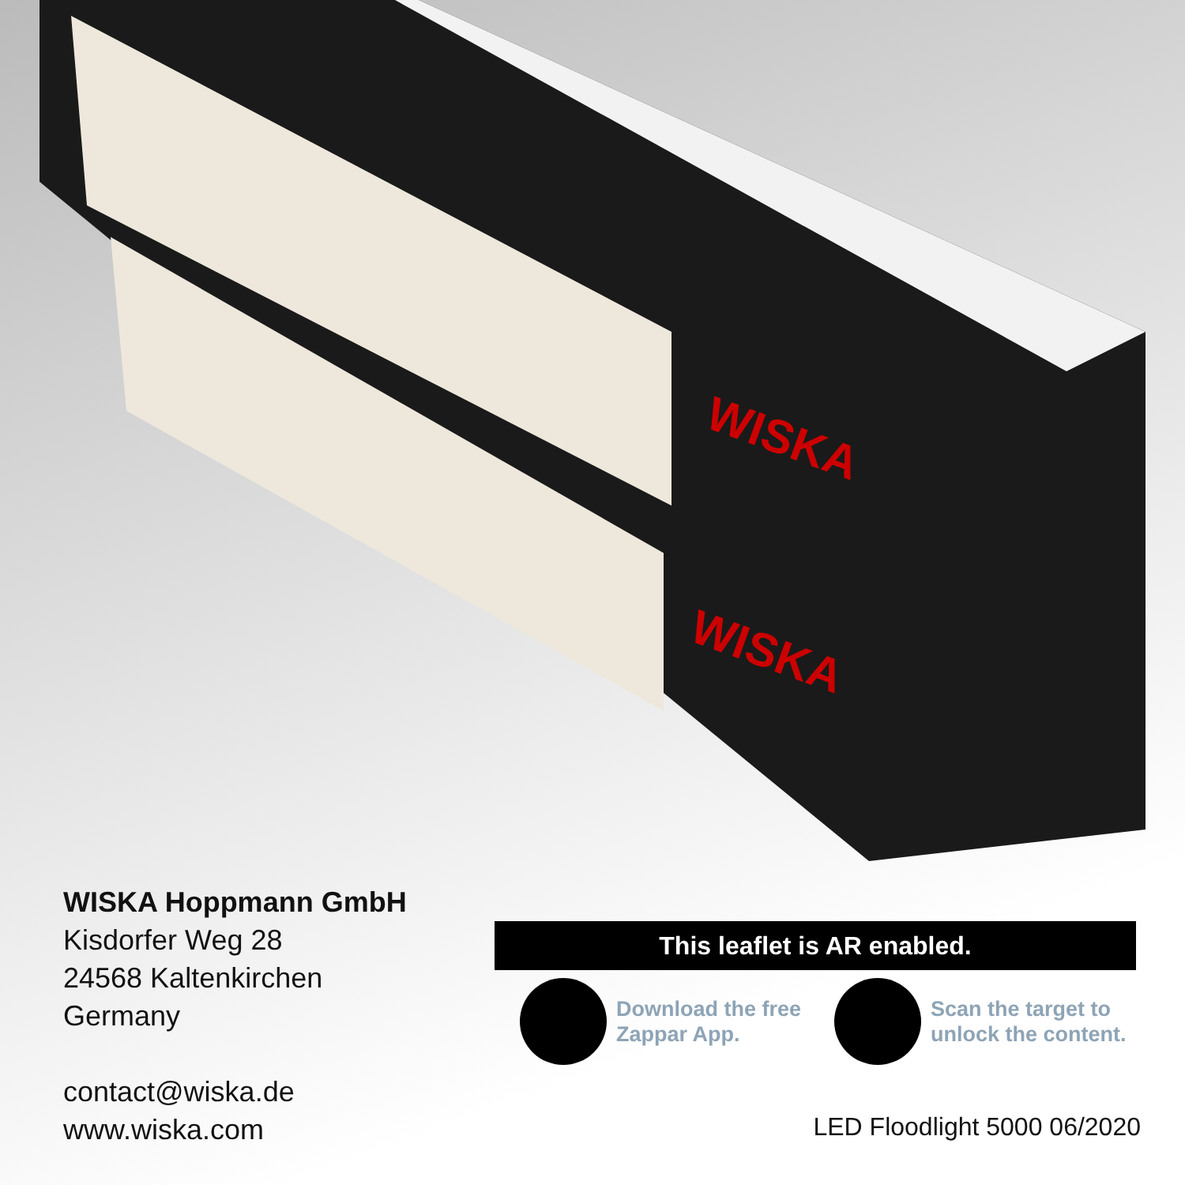WISKA
WISKA
WISKA Hoppmann GmbH
Kisdorfer Weg 28
24568 Kaltenkirchen
Germany
contact@wiska.de
www.wiska.com
This leaflet is AR enabled.
Download the free Zappar App.
Scan the target to unlock the content.
LED Floodlight 5000 06/2020